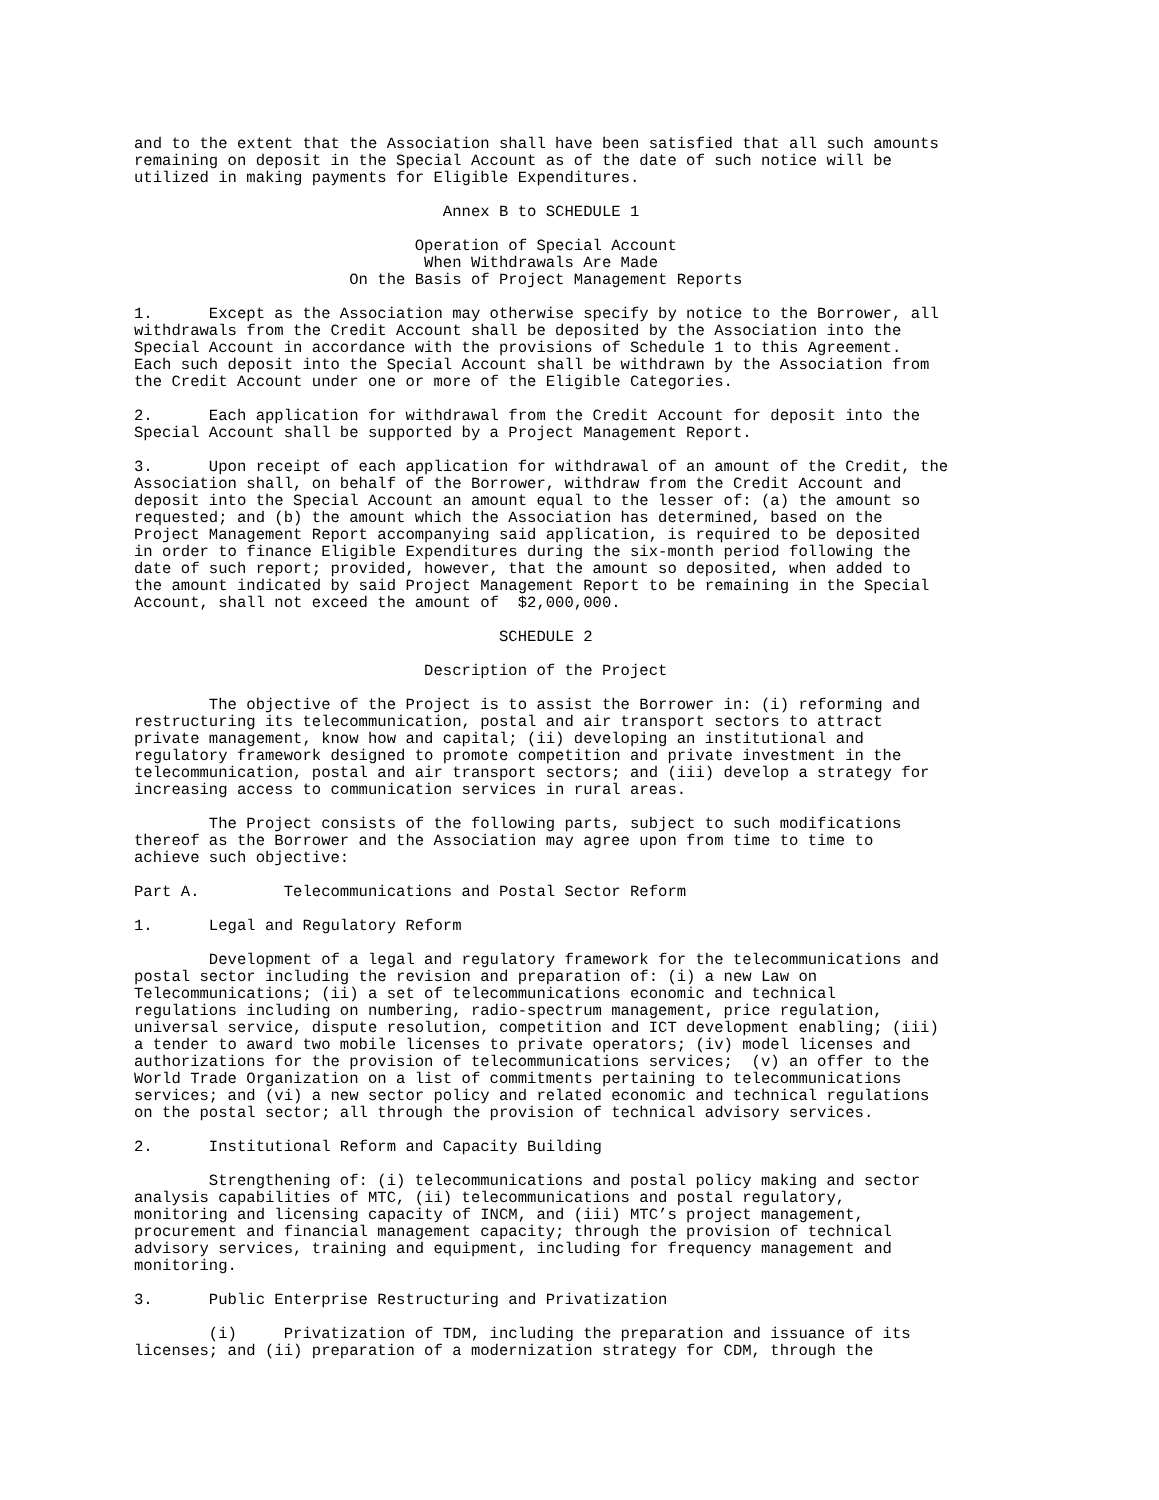and to the extent that the Association shall have been satisfied that all such amounts
remaining on deposit in the Special Account as of the date of such notice will be
utilized in making payments for Eligible Expenditures.

                                 Annex B to SCHEDULE 1

                              Operation of Special Account
                               When Withdrawals Are Made
                       On the Basis of Project Management Reports

1.      Except as the Association may otherwise specify by notice to the Borrower, all
withdrawals from the Credit Account shall be deposited by the Association into the
Special Account in accordance with the provisions of Schedule 1 to this Agreement.
Each such deposit into the Special Account shall be withdrawn by the Association from
the Credit Account under one or more of the Eligible Categories.

2.      Each application for withdrawal from the Credit Account for deposit into the
Special Account shall be supported by a Project Management Report.

3.      Upon receipt of each application for withdrawal of an amount of the Credit, the
Association shall, on behalf of the Borrower, withdraw from the Credit Account and
deposit into the Special Account an amount equal to the lesser of: (a) the amount so
requested; and (b) the amount which the Association has determined, based on the
Project Management Report accompanying said application, is required to be deposited
in order to finance Eligible Expenditures during the six-month period following the
date of such report; provided, however, that the amount so deposited, when added to
the amount indicated by said Project Management Report to be remaining in the Special
Account, shall not exceed the amount of  $2,000,000.

                                       SCHEDULE 2

                               Description of the Project

        The objective of the Project is to assist the Borrower in: (i) reforming and
restructuring its telecommunication, postal and air transport sectors to attract
private management, know how and capital; (ii) developing an institutional and
regulatory framework designed to promote competition and private investment in the
telecommunication, postal and air transport sectors; and (iii) develop a strategy for
increasing access to communication services in rural areas.

        The Project consists of the following parts, subject to such modifications
thereof as the Borrower and the Association may agree upon from time to time to
achieve such objective:

Part A.         Telecommunications and Postal Sector Reform

1.      Legal and Regulatory Reform

        Development of a legal and regulatory framework for the telecommunications and
postal sector including the revision and preparation of: (i) a new Law on
Telecommunications; (ii) a set of telecommunications economic and technical
regulations including on numbering, radio-spectrum management, price regulation,
universal service, dispute resolution, competition and ICT development enabling; (iii)
a tender to award two mobile licenses to private operators; (iv) model licenses and
authorizations for the provision of telecommunications services;  (v) an offer to the
World Trade Organization on a list of commitments pertaining to telecommunications
services; and (vi) a new sector policy and related economic and technical regulations
on the postal sector; all through the provision of technical advisory services.

2.      Institutional Reform and Capacity Building

        Strengthening of: (i) telecommunications and postal policy making and sector
analysis capabilities of MTC, (ii) telecommunications and postal regulatory,
monitoring and licensing capacity of INCM, and (iii) MTC’s project management,
procurement and financial management capacity; through the provision of technical
advisory services, training and equipment, including for frequency management and
monitoring.

3.      Public Enterprise Restructuring and Privatization

        (i)     Privatization of TDM, including the preparation and issuance of its
licenses; and (ii) preparation of a modernization strategy for CDM, through the